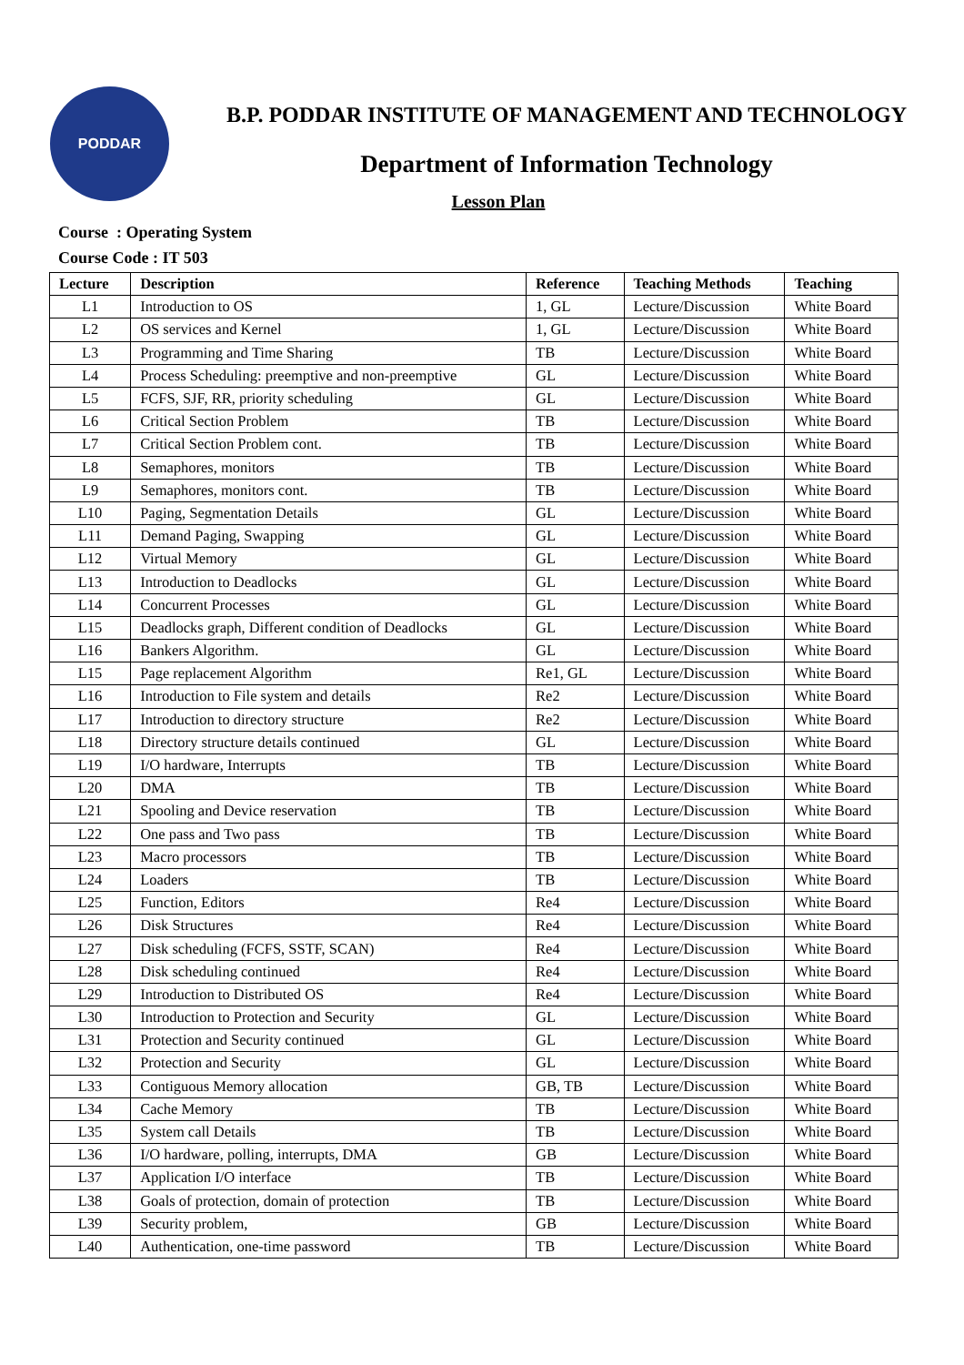PODDAR
B.P. PODDAR INSTITUTE OF MANAGEMENT AND TECHNOLOGY
Department of Information Technology
Lesson Plan
Course : Operating System
Course Code : IT 503
| Lecture | Description | Reference | Teaching Methods | Teaching |
| --- | --- | --- | --- | --- |
| L1 | Introduction to OS | 1, GL | Lecture/Discussion | White Board |
| L2 | OS services and Kernel | 1, GL | Lecture/Discussion | White Board |
| L3 | Programming and Time Sharing | TB | Lecture/Discussion | White Board |
| L4 | Process Scheduling: preemptive and non-preemptive | GL | Lecture/Discussion | White Board |
| L5 | FCFS, SJF, RR, priority scheduling | GL | Lecture/Discussion | White Board |
| L6 | Critical Section Problem | TB | Lecture/Discussion | White Board |
| L7 | Critical Section Problem cont. | TB | Lecture/Discussion | White Board |
| L8 | Semaphores, monitors | TB | Lecture/Discussion | White Board |
| L9 | Semaphores, monitors cont. | TB | Lecture/Discussion | White Board |
| L10 | Paging, Segmentation Details | GL | Lecture/Discussion | White Board |
| L11 | Demand Paging, Swapping | GL | Lecture/Discussion | White Board |
| L12 | Virtual Memory | GL | Lecture/Discussion | White Board |
| L13 | Introduction to Deadlocks | GL | Lecture/Discussion | White Board |
| L14 | Concurrent Processes | GL | Lecture/Discussion | White Board |
| L15 | Deadlocks graph, Different condition of Deadlocks | GL | Lecture/Discussion | White Board |
| L16 | Bankers Algorithm. | GL | Lecture/Discussion | White Board |
| L15 | Page replacement Algorithm | Re1, GL | Lecture/Discussion | White Board |
| L16 | Introduction to File system and details | Re2 | Lecture/Discussion | White Board |
| L17 | Introduction to directory structure | Re2 | Lecture/Discussion | White Board |
| L18 | Directory structure details continued | GL | Lecture/Discussion | White Board |
| L19 | I/O hardware, Interrupts | TB | Lecture/Discussion | White Board |
| L20 | DMA | TB | Lecture/Discussion | White Board |
| L21 | Spooling and Device reservation | TB | Lecture/Discussion | White Board |
| L22 | One pass and Two pass | TB | Lecture/Discussion | White Board |
| L23 | Macro processors | TB | Lecture/Discussion | White Board |
| L24 | Loaders | TB | Lecture/Discussion | White Board |
| L25 | Function, Editors | Re4 | Lecture/Discussion | White Board |
| L26 | Disk Structures | Re4 | Lecture/Discussion | White Board |
| L27 | Disk scheduling (FCFS, SSTF, SCAN) | Re4 | Lecture/Discussion | White Board |
| L28 | Disk scheduling continued | Re4 | Lecture/Discussion | White Board |
| L29 | Introduction to Distributed OS | Re4 | Lecture/Discussion | White Board |
| L30 | Introduction to Protection and Security | GL | Lecture/Discussion | White Board |
| L31 | Protection and Security continued | GL | Lecture/Discussion | White Board |
| L32 | Protection and Security | GL | Lecture/Discussion | White Board |
| L33 | Contiguous Memory allocation | GB, TB | Lecture/Discussion | White Board |
| L34 | Cache Memory | TB | Lecture/Discussion | White Board |
| L35 | System call Details | TB | Lecture/Discussion | White Board |
| L36 | I/O hardware, polling, interrupts, DMA | GB | Lecture/Discussion | White Board |
| L37 | Application I/O interface | TB | Lecture/Discussion | White Board |
| L38 | Goals of protection, domain of protection | TB | Lecture/Discussion | White Board |
| L39 | Security problem, | GB | Lecture/Discussion | White Board |
| L40 | Authentication, one-time password | TB | Lecture/Discussion | White Board |